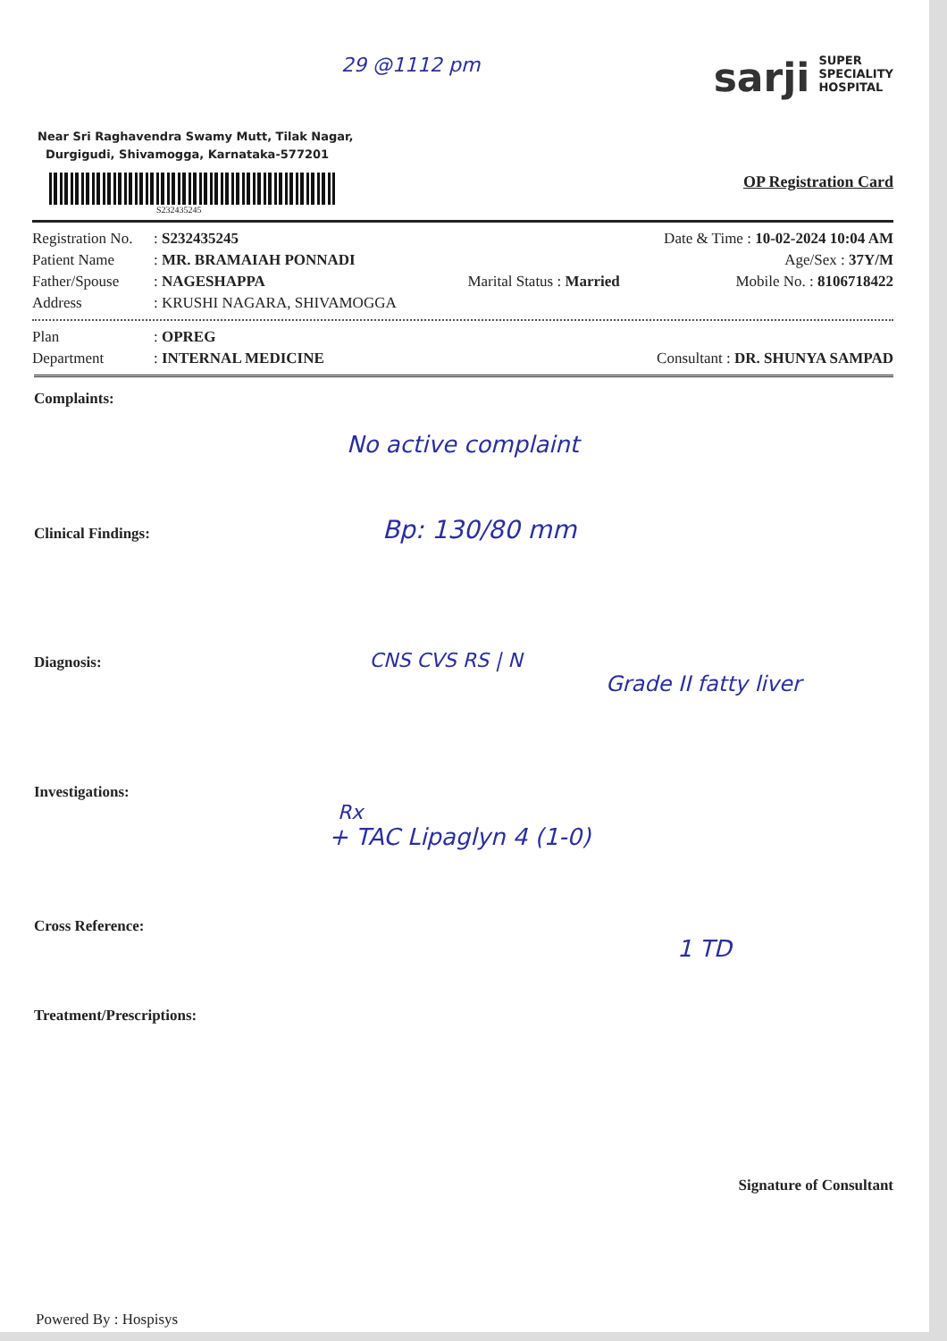29 @1112 pm
Near Sri Raghavendra Swamy Mutt, Tilak Nagar,
Durgigudi, Shivamogga, Karnataka-577201
sarji SUPER
SPECIALITY
HOSPITAL
S232435245
OP Registration Card
Registration No.: S232435245 Date & Time : 10-02-2024 10:04 AM
Patient Name: MR. BRAMAIAH PONNADI Age/Sex : 37Y/M
Father/Spouse: NAGESHAPPA Marital Status : Married Mobile No. : 8106718422
Address: KRUSHI NAGARA, SHIVAMOGGA
Plan: OPREG
Department: INTERNAL MEDICINE Consultant : DR. SHUNYA SAMPAD
Complaints:
No active complaint
Clinical Findings: Bp: 130/80 mm
Diagnosis: CNS CVS RS | N
Grade II fatty liver
Investigations:
Rx
+ TAC Lipaglyn 4 (1-0)
Cross Reference:
1 TD
Treatment/Prescriptions:
Signature of Consultant
Powered By : Hospisys